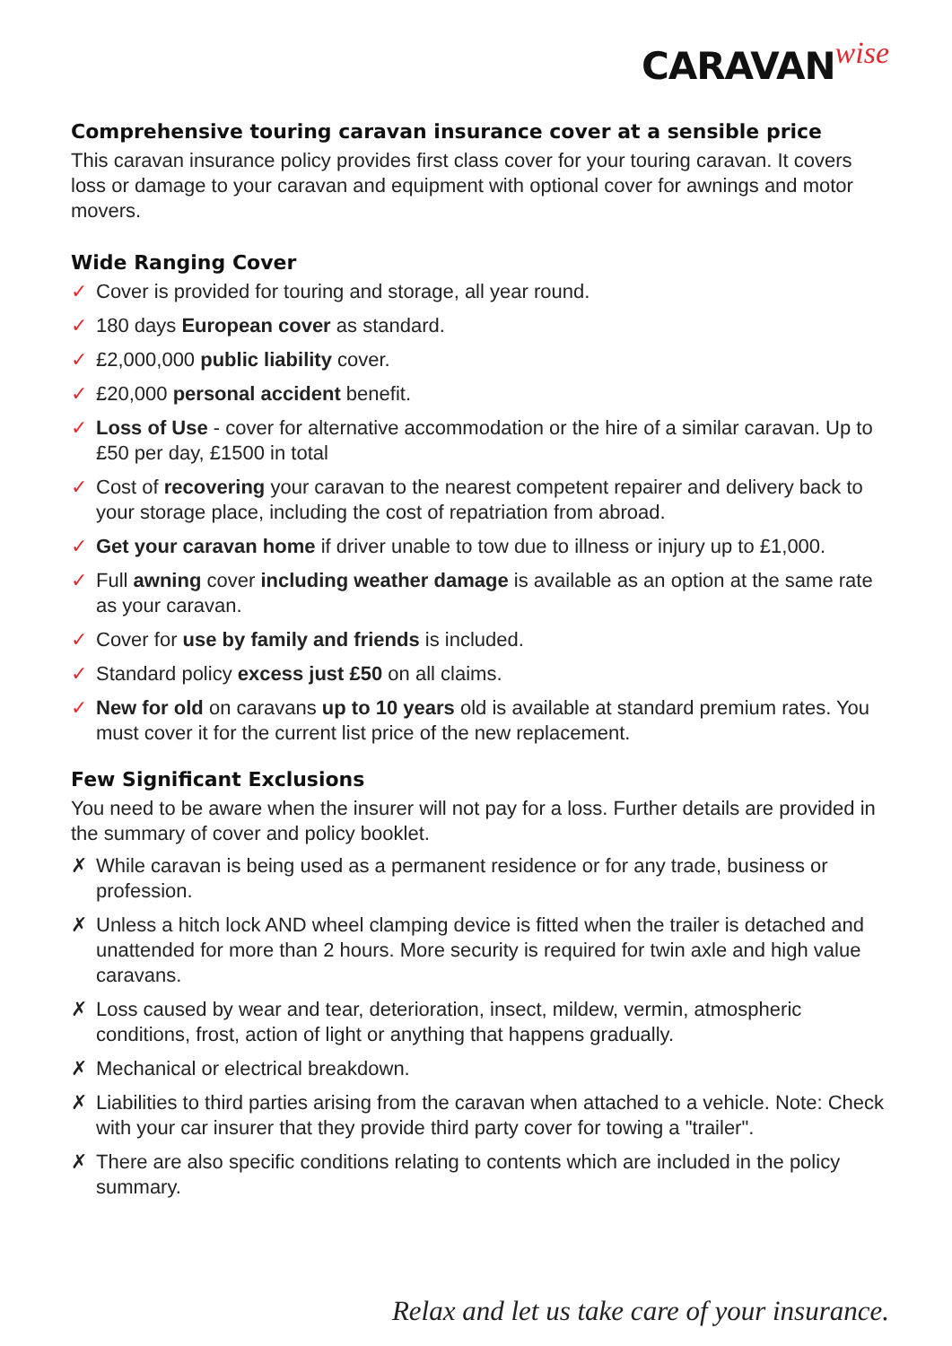CARAVAN wise
Comprehensive touring caravan insurance cover at a sensible price
This caravan insurance policy provides first class cover for your touring caravan. It covers loss or damage to your caravan and equipment with optional cover for awnings and motor movers.
Wide Ranging Cover
✓ Cover is provided for touring and storage, all year round.
✓ 180 days European cover as standard.
✓ £2,000,000 public liability cover.
✓ £20,000 personal accident benefit.
✓ Loss of Use - cover for alternative accommodation or the hire of a similar caravan. Up to £50 per day, £1500 in total
✓ Cost of recovering your caravan to the nearest competent repairer and delivery back to your storage place, including the cost of repatriation from abroad.
✓ Get your caravan home if driver unable to tow due to illness or injury up to £1,000.
✓ Full awning cover including weather damage is available as an option at the same rate as your caravan.
✓ Cover for use by family and friends is included.
✓ Standard policy excess just £50 on all claims.
✓ New for old on caravans up to 10 years old is available at standard premium rates. You must cover it for the current list price of the new replacement.
Few Significant Exclusions
You need to be aware when the insurer will not pay for a loss. Further details are provided in the summary of cover and policy booklet.
✗ While caravan is being used as a permanent residence or for any trade, business or profession.
✗ Unless a hitch lock AND wheel clamping device is fitted when the trailer is detached and unattended for more than 2 hours. More security is required for twin axle and high value caravans.
✗ Loss caused by wear and tear, deterioration, insect, mildew, vermin, atmospheric conditions, frost, action of light or anything that happens gradually.
✗ Mechanical or electrical breakdown.
✗ Liabilities to third parties arising from the caravan when attached to a vehicle. Note: Check with your car insurer that they provide third party cover for towing a "trailer".
✗ There are also specific conditions relating to contents which are included in the policy summary.
Relax and let us take care of your insurance.